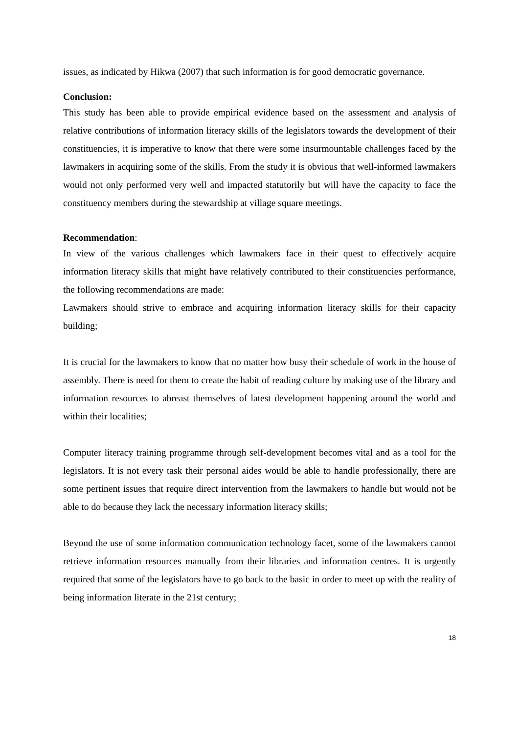issues, as indicated by Hikwa (2007) that such information is for good democratic governance.
Conclusion:
This study has been able to provide empirical evidence based on the assessment and analysis of relative contributions of information literacy skills of the legislators towards the development of their constituencies, it is imperative to know that there were some insurmountable challenges faced by the lawmakers in acquiring some of the skills. From the study it is obvious that well-informed lawmakers would not only performed very well and impacted statutorily but will have the capacity to face the constituency members during the stewardship at village square meetings.
Recommendation:
In view of the various challenges which lawmakers face in their quest to effectively acquire information literacy skills that might have relatively contributed to their constituencies performance, the following recommendations are made:
Lawmakers should strive to embrace and acquiring information literacy skills for their capacity building;
It is crucial for the lawmakers to know that no matter how busy their schedule of work in the house of assembly. There is need for them to create the habit of reading culture by making use of the library and information resources to abreast themselves of latest development happening around the world and within their localities;
Computer literacy training programme through self-development becomes vital and as a tool for the legislators. It is not every task their personal aides would be able to handle professionally, there are some pertinent issues that require direct intervention from the lawmakers to handle but would not be able to do because they lack the necessary information literacy skills;
Beyond the use of some information communication technology facet, some of the lawmakers cannot retrieve information resources manually from their libraries and information centres. It is urgently required that some of the legislators have to go back to the basic in order to meet up with the reality of being information literate in the 21st century;
18